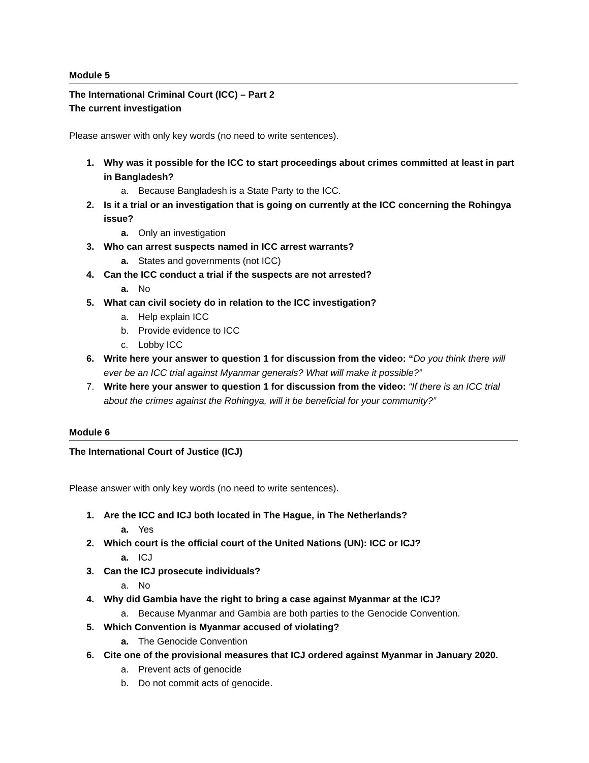Module 5
The International Criminal Court (ICC) – Part 2
The current investigation
Please answer with only key words (no need to write sentences).
1. Why was it possible for the ICC to start proceedings about crimes committed at least in part in Bangladesh?
a. Because Bangladesh is a State Party to the ICC.
2. Is it a trial or an investigation that is going on currently at the ICC concerning the Rohingya issue?
a. Only an investigation
3. Who can arrest suspects named in ICC arrest warrants?
a. States and governments (not ICC)
4. Can the ICC conduct a trial if the suspects are not arrested?
a. No
5. What can civil society do in relation to the ICC investigation?
a. Help explain ICC
b. Provide evidence to ICC
c. Lobby ICC
6. Write here your answer to question 1 for discussion from the video: “Do you think there will ever be an ICC trial against Myanmar generals? What will make it possible?”
7. Write here your answer to question 1 for discussion from the video: “If there is an ICC trial about the crimes against the Rohingya, will it be beneficial for your community?”
Module 6
The International Court of Justice (ICJ)
Please answer with only key words (no need to write sentences).
1. Are the ICC and ICJ both located in The Hague, in The Netherlands?
a. Yes
2. Which court is the official court of the United Nations (UN): ICC or ICJ?
a. ICJ
3. Can the ICJ prosecute individuals?
a. No
4. Why did Gambia have the right to bring a case against Myanmar at the ICJ?
a. Because Myanmar and Gambia are both parties to the Genocide Convention.
5. Which Convention is Myanmar accused of violating?
a. The Genocide Convention
6. Cite one of the provisional measures that ICJ ordered against Myanmar in January 2020.
a. Prevent acts of genocide
b. Do not commit acts of genocide.